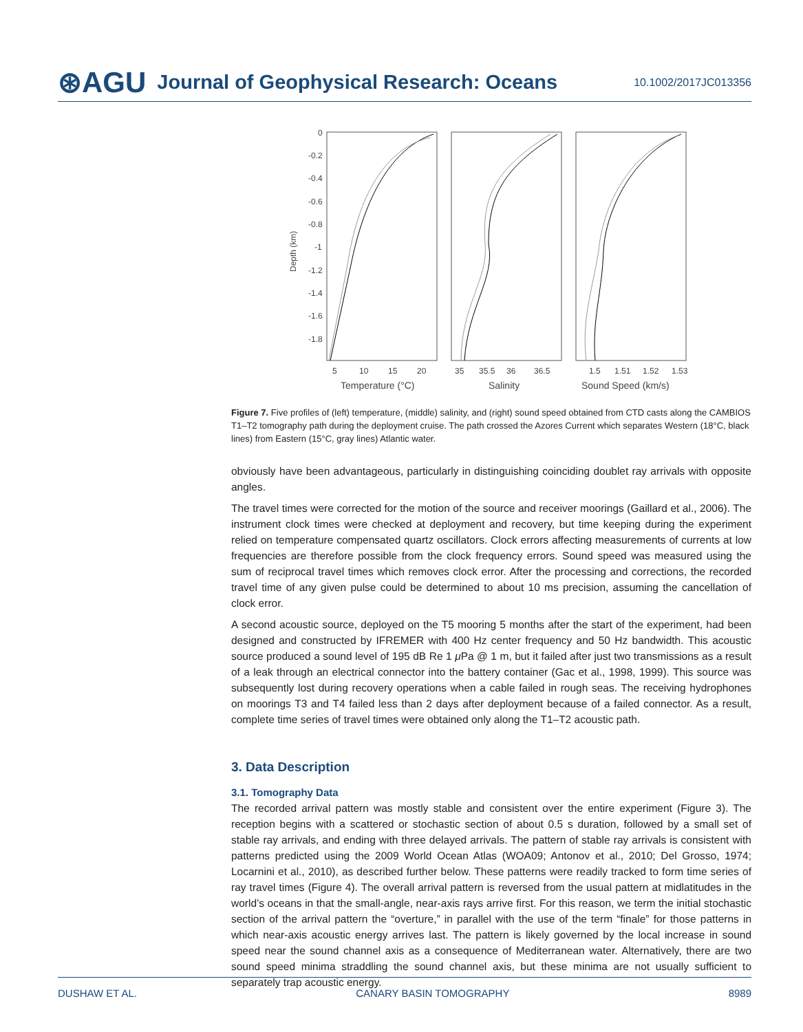⊛AGU Journal of Geophysical Research: Oceans 10.1002/2017JC013356
0
-0.2
-0.4
-0.6
-0.8
-1
-1.2
-1.4
-1.6
-1.8
Depth (km)
5
10
15
20
35
35.5
36
36.5
1.5
1.51
1.52
1.53
Temperature (°C)
Salinity
Sound Speed (km/s)
Figure 7. Five profiles of (left) temperature, (middle) salinity, and (right) sound speed obtained from CTD casts along the CAMBIOS T1–T2 tomography path during the deployment cruise. The path crossed the Azores Current which separates Western (18°C, black lines) from Eastern (15°C, gray lines) Atlantic water.
obviously have been advantageous, particularly in distinguishing coinciding doublet ray arrivals with opposite angles.
The travel times were corrected for the motion of the source and receiver moorings (Gaillard et al., 2006). The instrument clock times were checked at deployment and recovery, but time keeping during the experiment relied on temperature compensated quartz oscillators. Clock errors affecting measurements of currents at low frequencies are therefore possible from the clock frequency errors. Sound speed was measured using the sum of reciprocal travel times which removes clock error. After the processing and corrections, the recorded travel time of any given pulse could be determined to about 10 ms precision, assuming the cancellation of clock error.
A second acoustic source, deployed on the T5 mooring 5 months after the start of the experiment, had been designed and constructed by IFREMER with 400 Hz center frequency and 50 Hz bandwidth. This acoustic source produced a sound level of 195 dB Re 1 μ Pa @ 1 m, but it failed after just two transmissions as a result of a leak through an electrical connector into the battery container (Gac et al., 1998, 1999). This source was subsequently lost during recovery operations when a cable failed in rough seas. The receiving hydrophones on moorings T3 and T4 failed less than 2 days after deployment because of a failed connector. As a result, complete time series of travel times were obtained only along the T1–T2 acoustic path.
3. Data Description
3.1. Tomography Data
The recorded arrival pattern was mostly stable and consistent over the entire experiment (Figure 3). The reception begins with a scattered or stochastic section of about 0.5 s duration, followed by a small set of stable ray arrivals, and ending with three delayed arrivals. The pattern of stable ray arrivals is consistent with patterns predicted using the 2009 World Ocean Atlas (WOA09; Antonov et al., 2010; Del Grosso, 1974; Locarnini et al., 2010), as described further below. These patterns were readily tracked to form time series of ray travel times (Figure 4). The overall arrival pattern is reversed from the usual pattern at midlatitudes in the world’s oceans in that the small-angle, near-axis rays arrive first. For this reason, we term the initial stochastic section of the arrival pattern the “overture,” in parallel with the use of the term “finale” for those patterns in which near-axis acoustic energy arrives last. The pattern is likely governed by the local increase in sound speed near the sound channel axis as a consequence of Mediterranean water. Alternatively, there are two sound speed minima straddling the sound channel axis, but these minima are not usually sufficient to separately trap acoustic energy.
DUSHAW ET AL. CANARY BASIN TOMOGRAPHY 8989